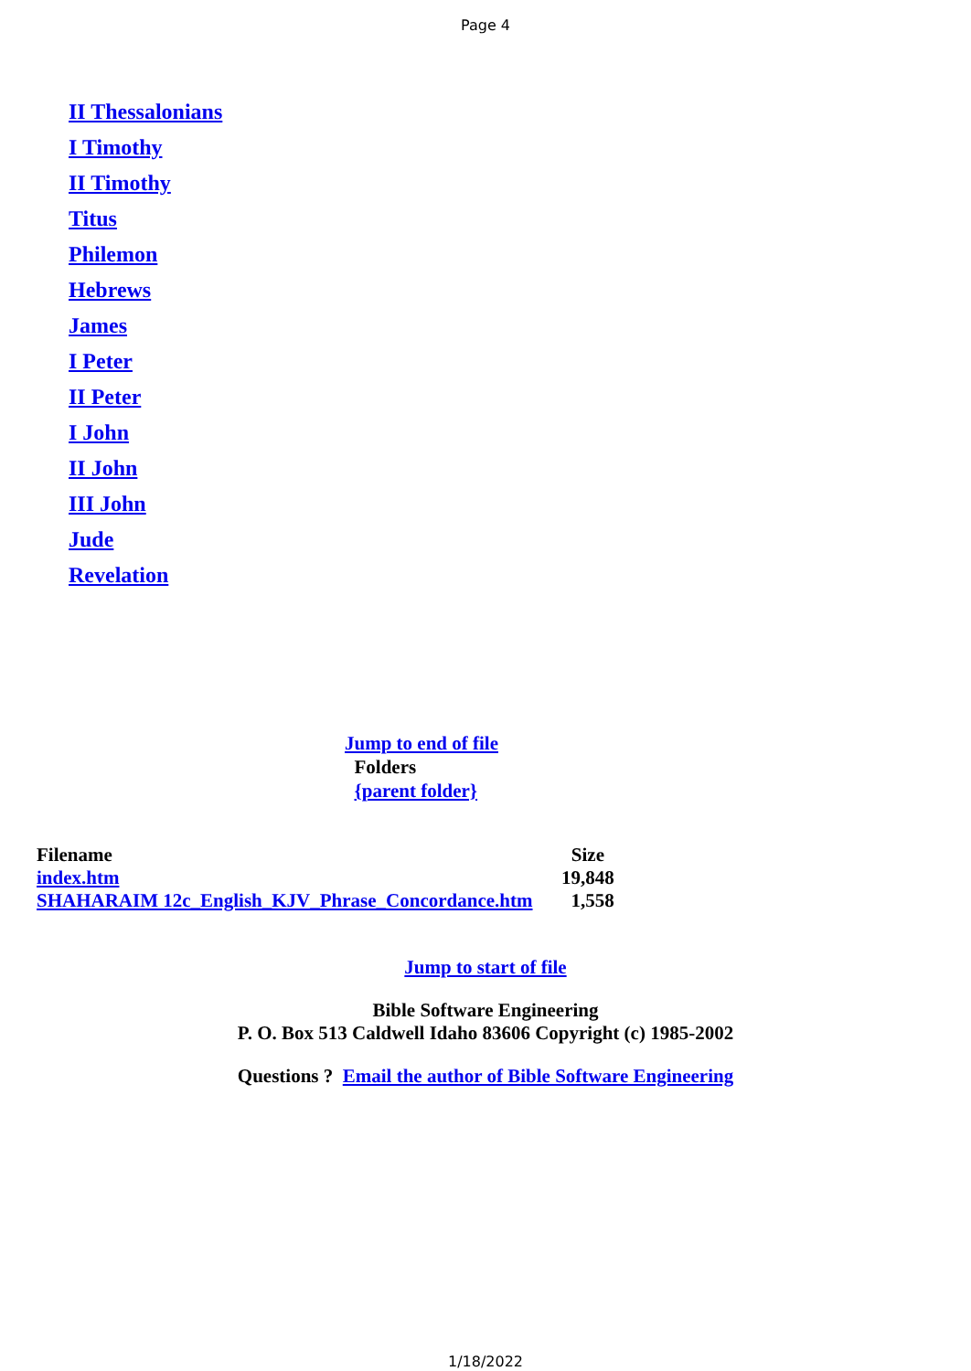Page 4
II Thessalonians
I Timothy
II Timothy
Titus
Philemon
Hebrews
James
I Peter
II Peter
I John
II John
III John
Jude
Revelation
Jump to end of file
Folders
{parent folder}
| Filename | Size |
| --- | --- |
| index.htm | 19,848 |
| SHAHARAIM 12c_English_KJV_Phrase_Concordance.htm | 1,558 |
Jump to start of file
Bible Software Engineering
P. O. Box 513 Caldwell Idaho 83606 Copyright (c) 1985-2002
Questions ? Email the author of Bible Software Engineering
1/18/2022